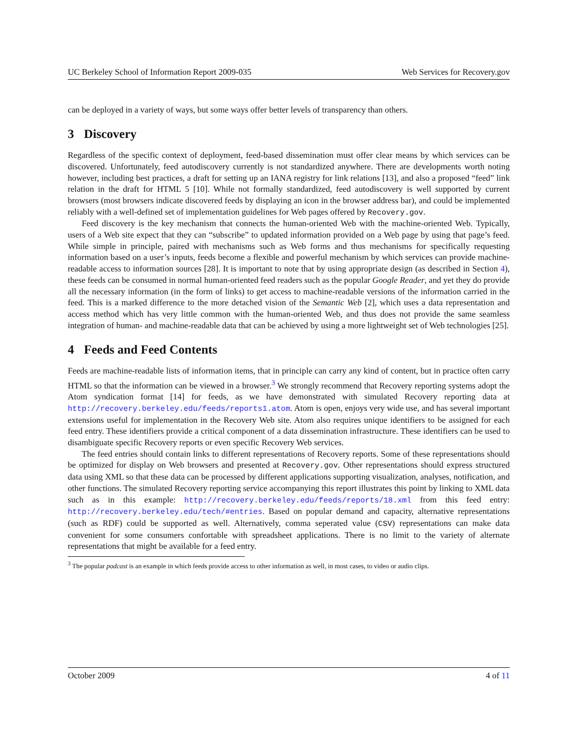UC Berkeley School of Information Report 2009-035 Web Services for Recovery.gov
can be deployed in a variety of ways, but some ways offer better levels of transparency than others.
3 Discovery
Regardless of the specific context of deployment, feed-based dissemination must offer clear means by which services can be discovered. Unfortunately, feed autodiscovery currently is not standardized anywhere. There are developments worth noting however, including best practices, a draft for setting up an IANA registry for link relations [13], and also a proposed “feed” link relation in the draft for HTML 5 [10]. While not formally standardized, feed autodiscovery is well supported by current browsers (most browsers indicate discovered feeds by displaying an icon in the browser address bar), and could be implemented reliably with a well-defined set of implementation guidelines for Web pages offered by Recovery.gov.
Feed discovery is the key mechanism that connects the human-oriented Web with the machine-oriented Web. Typically, users of a Web site expect that they can “subscribe” to updated information provided on a Web page by using that page’s feed. While simple in principle, paired with mechanisms such as Web forms and thus mechanisms for specifically requesting information based on a user’s inputs, feeds become a flexible and powerful mechanism by which services can provide machine-readable access to information sources [28]. It is important to note that by using appropriate design (as described in Section 4), these feeds can be consumed in normal human-oriented feed readers such as the popular Google Reader, and yet they do provide all the necessary information (in the form of links) to get access to machine-readable versions of the information carried in the feed. This is a marked difference to the more detached vision of the Semantic Web [2], which uses a data representation and access method which has very little common with the human-oriented Web, and thus does not provide the same seamless integration of human- and machine-readable data that can be achieved by using a more lightweight set of Web technologies [25].
4 Feeds and Feed Contents
Feeds are machine-readable lists of information items, that in principle can carry any kind of content, but in practice often carry HTML so that the information can be viewed in a browser.<sup>3</sup> We strongly recommend that Recovery reporting systems adopt the Atom syndication format [14] for feeds, as we have demonstrated with simulated Recovery reporting data at http://recovery.berkeley.edu/feeds/reports1.atom. Atom is open, enjoys very wide use, and has several important extensions useful for implementation in the Recovery Web site. Atom also requires unique identifiers to be assigned for each feed entry. These identifiers provide a critical component of a data dissemination infrastructure. These identifiers can be used to disambiguate specific Recovery reports or even specific Recovery Web services.
The feed entries should contain links to different representations of Recovery reports. Some of these representations should be optimized for display on Web browsers and presented at Recovery.gov. Other representations should express structured data using XML so that these data can be processed by different applications supporting visualization, analyses, notification, and other functions. The simulated Recovery reporting service accompanying this report illustrates this point by linking to XML data such as in this example: http://recovery.berkeley.edu/feeds/reports/18.xml from this feed entry: http://recovery.berkeley.edu/tech/#entries. Based on popular demand and capacity, alternative representations (such as RDF) could be supported as well. Alternatively, comma seperated value (CSV) representations can make data convenient for some consumers confortable with spreadsheet applications. There is no limit to the variety of alternate representations that might be available for a feed entry.
<sup>3</sup> The popular podcast is an example in which feeds provide access to other information as well, in most cases, to video or audio clips.
October 2009 4 of 11